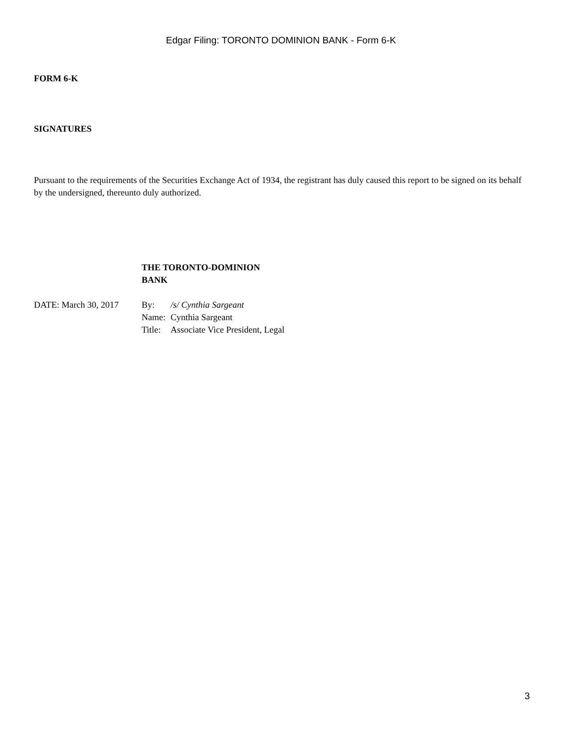Edgar Filing: TORONTO DOMINION BANK - Form 6-K
FORM 6-K
SIGNATURES
Pursuant to the requirements of the Securities Exchange Act of 1934, the registrant has duly caused this report to be signed on its behalf by the undersigned, thereunto duly authorized.
| | THE TORONTO-DOMINION BANK | |
| DATE: March 30, 2017 | By: | /s/ Cynthia Sargeant |
| | Name: | Cynthia Sargeant |
| | Title: | Associate Vice President, Legal |
3